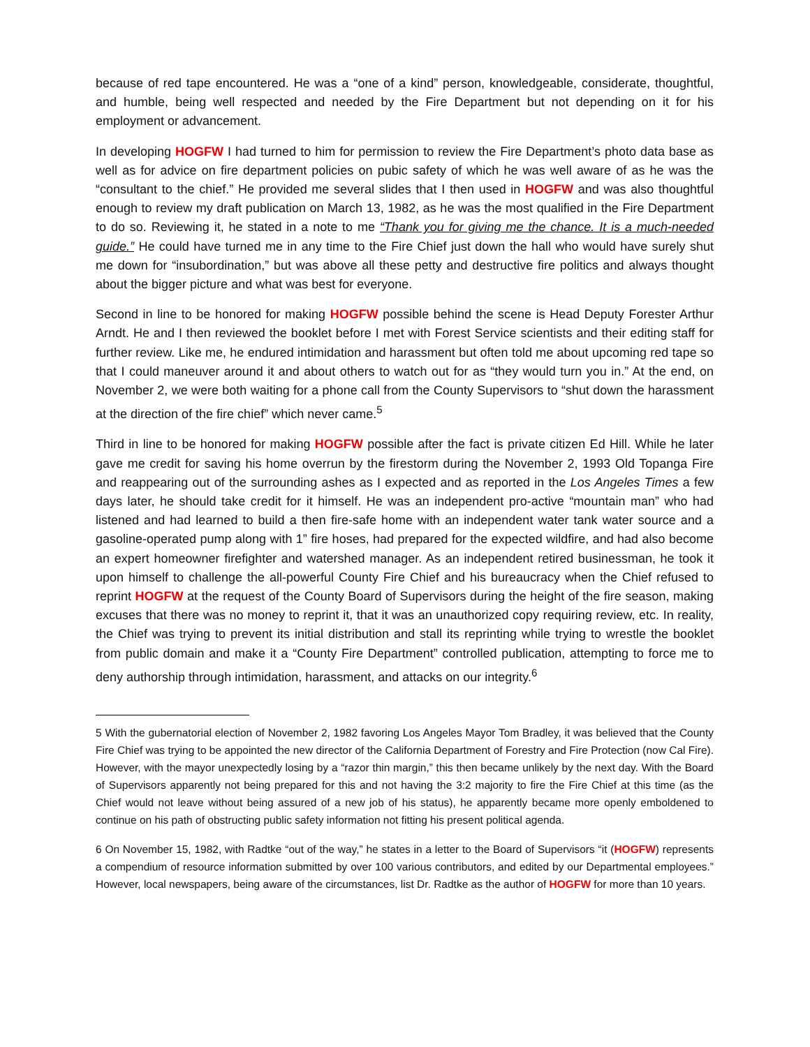because of red tape encountered. He was a “one of a kind” person, knowledgeable, considerate, thoughtful, and humble, being well respected and needed by the Fire Department but not depending on it for his employment or advancement.
In developing HOGFW I had turned to him for permission to review the Fire Department’s photo data base as well as for advice on fire department policies on pubic safety of which he was well aware of as he was the “consultant to the chief.” He provided me several slides that I then used in HOGFW and was also thoughtful enough to review my draft publication on March 13, 1982, as he was the most qualified in the Fire Department to do so. Reviewing it, he stated in a note to me “Thank you for giving me the chance. It is a much-needed guide.” He could have turned me in any time to the Fire Chief just down the hall who would have surely shut me down for “insubordination,” but was above all these petty and destructive fire politics and always thought about the bigger picture and what was best for everyone.
Second in line to be honored for making HOGFW possible behind the scene is Head Deputy Forester Arthur Arndt. He and I then reviewed the booklet before I met with Forest Service scientists and their editing staff for further review. Like me, he endured intimidation and harassment but often told me about upcoming red tape so that I could maneuver around it and about others to watch out for as “they would turn you in.” At the end, on November 2, we were both waiting for a phone call from the County Supervisors to “shut down the harassment at the direction of the fire chief” which never came.<sup>5</sup>
Third in line to be honored for making HOGFW possible after the fact is private citizen Ed Hill. While he later gave me credit for saving his home overrun by the firestorm during the November 2, 1993 Old Topanga Fire and reappearing out of the surrounding ashes as I expected and as reported in the Los Angeles Times a few days later, he should take credit for it himself. He was an independent pro-active “mountain man” who had listened and had learned to build a then fire-safe home with an independent water tank water source and a gasoline-operated pump along with 1” fire hoses, had prepared for the expected wildfire, and had also become an expert homeowner firefighter and watershed manager. As an independent retired businessman, he took it upon himself to challenge the all-powerful County Fire Chief and his bureaucracy when the Chief refused to reprint HOGFW at the request of the County Board of Supervisors during the height of the fire season, making excuses that there was no money to reprint it, that it was an unauthorized copy requiring review, etc. In reality, the Chief was trying to prevent its initial distribution and stall its reprinting while trying to wrestle the booklet from public domain and make it a “County Fire Department” controlled publication, attempting to force me to deny authorship through intimidation, harassment, and attacks on our integrity.<sup>6</sup>
5 With the gubernatorial election of November 2, 1982 favoring Los Angeles Mayor Tom Bradley, it was believed that the County Fire Chief was trying to be appointed the new director of the California Department of Forestry and Fire Protection (now Cal Fire). However, with the mayor unexpectedly losing by a “razor thin margin,” this then became unlikely by the next day. With the Board of Supervisors apparently not being prepared for this and not having the 3:2 majority to fire the Fire Chief at this time (as the Chief would not leave without being assured of a new job of his status), he apparently became more openly emboldened to continue on his path of obstructing public safety information not fitting his present political agenda.
6 On November 15, 1982, with Radtke “out of the way,” he states in a letter to the Board of Supervisors “it (HOGFW) represents a compendium of resource information submitted by over 100 various contributors, and edited by our Departmental employees.” However, local newspapers, being aware of the circumstances, list Dr. Radtke as the author of HOGFW for more than 10 years.